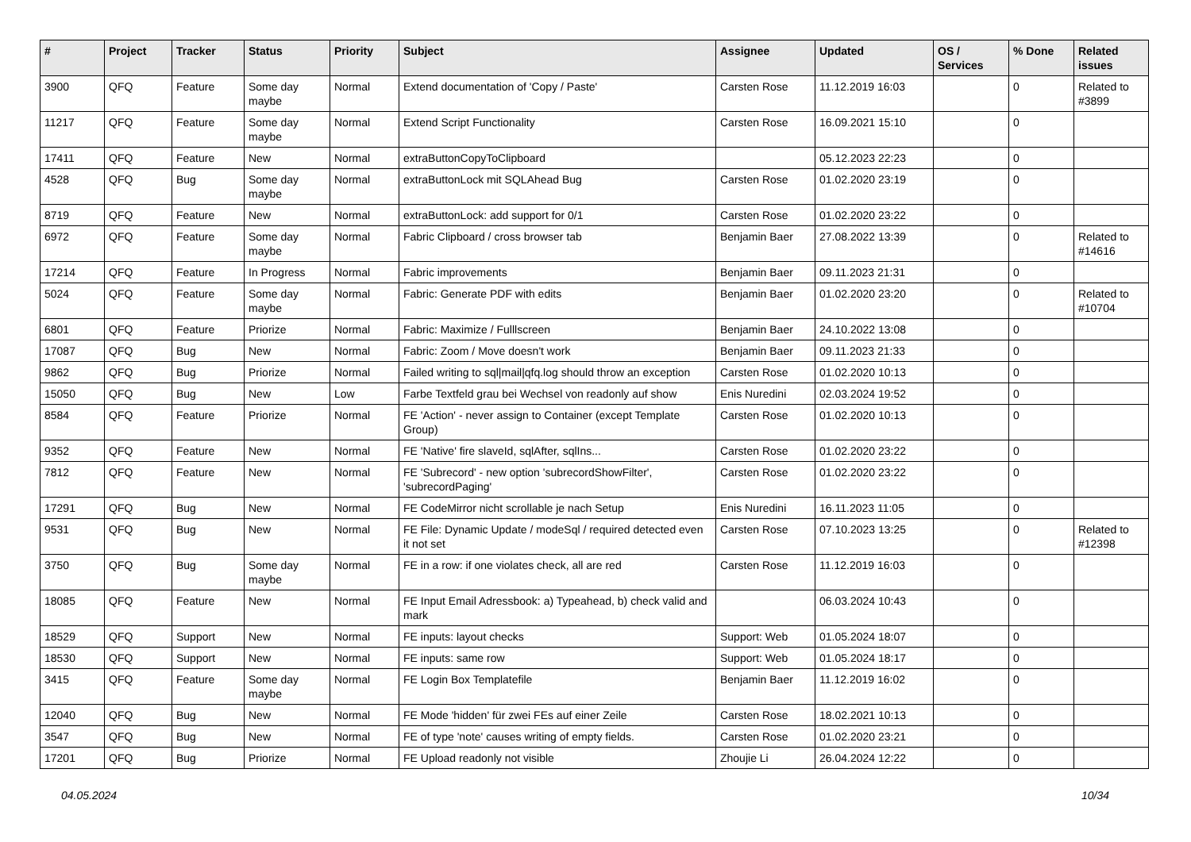| # | Project | Tracker | Status | Priority | Subject | Assignee | Updated | OS / Services | % Done | Related issues |
| --- | --- | --- | --- | --- | --- | --- | --- | --- | --- | --- |
| 3900 | QFQ | Feature | Some day maybe | Normal | Extend documentation of 'Copy / Paste' | Carsten Rose | 11.12.2019 16:03 | | 0 | Related to #3899 |
| 11217 | QFQ | Feature | Some day maybe | Normal | Extend Script Functionality | Carsten Rose | 16.09.2021 15:10 | | 0 | |
| 17411 | QFQ | Feature | New | Normal | extraButtonCopyToClipboard | | 05.12.2023 22:23 | | 0 | |
| 4528 | QFQ | Bug | Some day maybe | Normal | extraButtonLock mit SQLAhead Bug | Carsten Rose | 01.02.2020 23:19 | | 0 | |
| 8719 | QFQ | Feature | New | Normal | extraButtonLock: add support for 0/1 | Carsten Rose | 01.02.2020 23:22 | | 0 | |
| 6972 | QFQ | Feature | Some day maybe | Normal | Fabric Clipboard / cross browser tab | Benjamin Baer | 27.08.2022 13:39 | | 0 | Related to #14616 |
| 17214 | QFQ | Feature | In Progress | Normal | Fabric improvements | Benjamin Baer | 09.11.2023 21:31 | | 0 | |
| 5024 | QFQ | Feature | Some day maybe | Normal | Fabric: Generate PDF with edits | Benjamin Baer | 01.02.2020 23:20 | | 0 | Related to #10704 |
| 6801 | QFQ | Feature | Priorize | Normal | Fabric: Maximize / Fulllscreen | Benjamin Baer | 24.10.2022 13:08 | | 0 | |
| 17087 | QFQ | Bug | New | Normal | Fabric: Zoom / Move doesn't work | Benjamin Baer | 09.11.2023 21:33 | | 0 | |
| 9862 | QFQ | Bug | Priorize | Normal | Failed writing to sql/mail/qfq.log should throw an exception | Carsten Rose | 01.02.2020 10:13 | | 0 | |
| 15050 | QFQ | Bug | New | Low | Farbe Textfeld grau bei Wechsel von readonly auf show | Enis Nuredini | 02.03.2024 19:52 | | 0 | |
| 8584 | QFQ | Feature | Priorize | Normal | FE 'Action' - never assign to Container (except Template Group) | Carsten Rose | 01.02.2020 10:13 | | 0 | |
| 9352 | QFQ | Feature | New | Normal | FE 'Native' fire slaveId, sqlAfter, sqlIns... | Carsten Rose | 01.02.2020 23:22 | | 0 | |
| 7812 | QFQ | Feature | New | Normal | FE 'Subrecord' - new option 'subrecordShowFilter', 'subrecordPaging' | Carsten Rose | 01.02.2020 23:22 | | 0 | |
| 17291 | QFQ | Bug | New | Normal | FE CodeMirror nicht scrollable je nach Setup | Enis Nuredini | 16.11.2023 11:05 | | 0 | |
| 9531 | QFQ | Bug | New | Normal | FE File: Dynamic Update / modeSql / required detected even it not set | Carsten Rose | 07.10.2023 13:25 | | 0 | Related to #12398 |
| 3750 | QFQ | Bug | Some day maybe | Normal | FE in a row: if one violates check, all are red | Carsten Rose | 11.12.2019 16:03 | | 0 | |
| 18085 | QFQ | Feature | New | Normal | FE Input Email Adressbook: a) Typeahead, b) check valid and mark | | 06.03.2024 10:43 | | 0 | |
| 18529 | QFQ | Support | New | Normal | FE inputs: layout checks | Support: Web | 01.05.2024 18:07 | | 0 | |
| 18530 | QFQ | Support | New | Normal | FE inputs: same row | Support: Web | 01.05.2024 18:17 | | 0 | |
| 3415 | QFQ | Feature | Some day maybe | Normal | FE Login Box Templatefile | Benjamin Baer | 11.12.2019 16:02 | | 0 | |
| 12040 | QFQ | Bug | New | Normal | FE Mode 'hidden' für zwei FEs auf einer Zeile | Carsten Rose | 18.02.2021 10:13 | | 0 | |
| 3547 | QFQ | Bug | New | Normal | FE of type 'note' causes writing of empty fields. | Carsten Rose | 01.02.2020 23:21 | | 0 | |
| 17201 | QFQ | Bug | Priorize | Normal | FE Upload readonly not visible | Zhoujie Li | 26.04.2024 12:22 | | 0 | |
04.05.2024 10/34